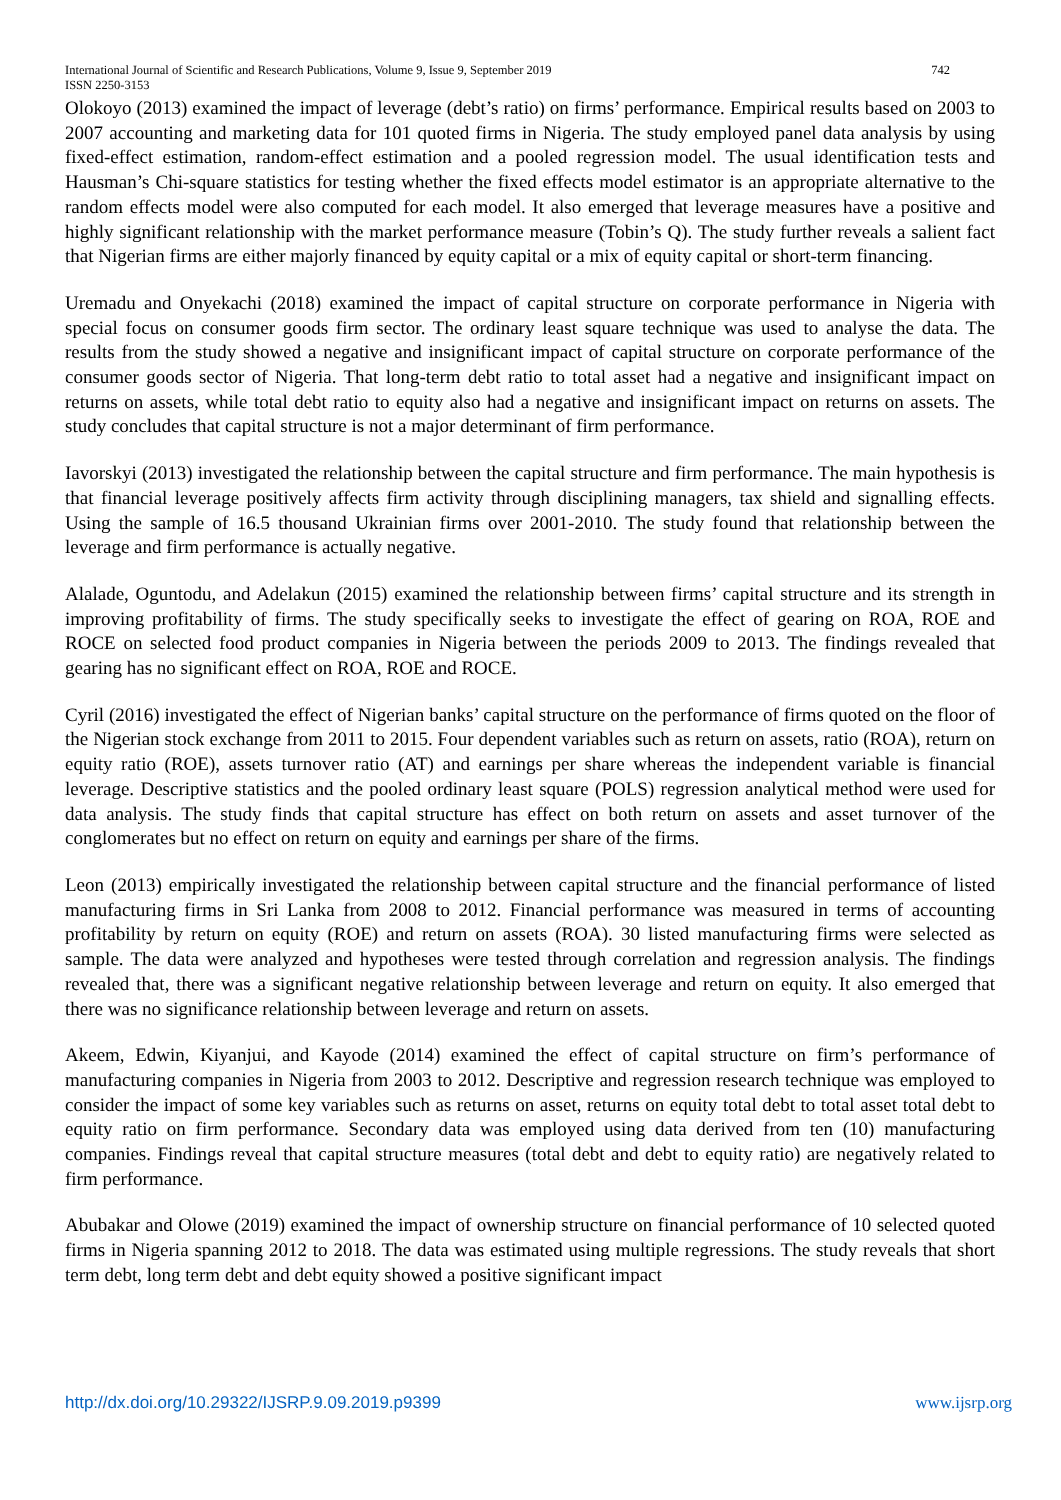742 International Journal of Scientific and Research Publications, Volume 9, Issue 9, September 2019
ISSN 2250-3153
Olokoyo (2013) examined the impact of leverage (debt’s ratio) on firms’ performance. Empirical results based on 2003 to 2007 accounting and marketing data for 101 quoted firms in Nigeria. The study employed panel data analysis by using fixed-effect estimation, random-effect estimation and a pooled regression model. The usual identification tests and Hausman’s Chi-square statistics for testing whether the fixed effects model estimator is an appropriate alternative to the random effects model were also computed for each model. It also emerged that leverage measures have a positive and highly significant relationship with the market performance measure (Tobin’s Q). The study further reveals a salient fact that Nigerian firms are either majorly financed by equity capital or a mix of equity capital or short-term financing.
Uremadu and Onyekachi (2018) examined the impact of capital structure on corporate performance in Nigeria with special focus on consumer goods firm sector. The ordinary least square technique was used to analyse the data. The results from the study showed a negative and insignificant impact of capital structure on corporate performance of the consumer goods sector of Nigeria. That long-term debt ratio to total asset had a negative and insignificant impact on returns on assets, while total debt ratio to equity also had a negative and insignificant impact on returns on assets. The study concludes that capital structure is not a major determinant of firm performance.
Iavorskyi (2013) investigated the relationship between the capital structure and firm performance. The main hypothesis is that financial leverage positively affects firm activity through disciplining managers, tax shield and signalling effects. Using the sample of 16.5 thousand Ukrainian firms over 2001-2010. The study found that relationship between the leverage and firm performance is actually negative.
Alalade, Oguntodu, and Adelakun (2015) examined the relationship between firms’ capital structure and its strength in improving profitability of firms. The study specifically seeks to investigate the effect of gearing on ROA, ROE and ROCE on selected food product companies in Nigeria between the periods 2009 to 2013. The findings revealed that gearing has no significant effect on ROA, ROE and ROCE.
Cyril (2016) investigated the effect of Nigerian banks’ capital structure on the performance of firms quoted on the floor of the Nigerian stock exchange from 2011 to 2015. Four dependent variables such as return on assets, ratio (ROA), return on equity ratio (ROE), assets turnover ratio (AT) and earnings per share whereas the independent variable is financial leverage. Descriptive statistics and the pooled ordinary least square (POLS) regression analytical method were used for data analysis. The study finds that capital structure has effect on both return on assets and asset turnover of the conglomerates but no effect on return on equity and earnings per share of the firms.
Leon (2013) empirically investigated the relationship between capital structure and the financial performance of listed manufacturing firms in Sri Lanka from 2008 to 2012. Financial performance was measured in terms of accounting profitability by return on equity (ROE) and return on assets (ROA). 30 listed manufacturing firms were selected as sample. The data were analyzed and hypotheses were tested through correlation and regression analysis. The findings revealed that, there was a significant negative relationship between leverage and return on equity. It also emerged that there was no significance relationship between leverage and return on assets.
Akeem, Edwin, Kiyanjui, and Kayode (2014) examined the effect of capital structure on firm’s performance of manufacturing companies in Nigeria from 2003 to 2012. Descriptive and regression research technique was employed to consider the impact of some key variables such as returns on asset, returns on equity total debt to total asset total debt to equity ratio on firm performance. Secondary data was employed using data derived from ten (10) manufacturing companies. Findings reveal that capital structure measures (total debt and debt to equity ratio) are negatively related to firm performance.
Abubakar and Olowe (2019) examined the impact of ownership structure on financial performance of 10 selected quoted firms in Nigeria spanning 2012 to 2018. The data was estimated using multiple regressions. The study reveals that short term debt, long term debt and debt equity showed a positive significant impact
www.ijsrp.org http://dx.doi.org/10.29322/IJSRP.9.09.2019.p9399